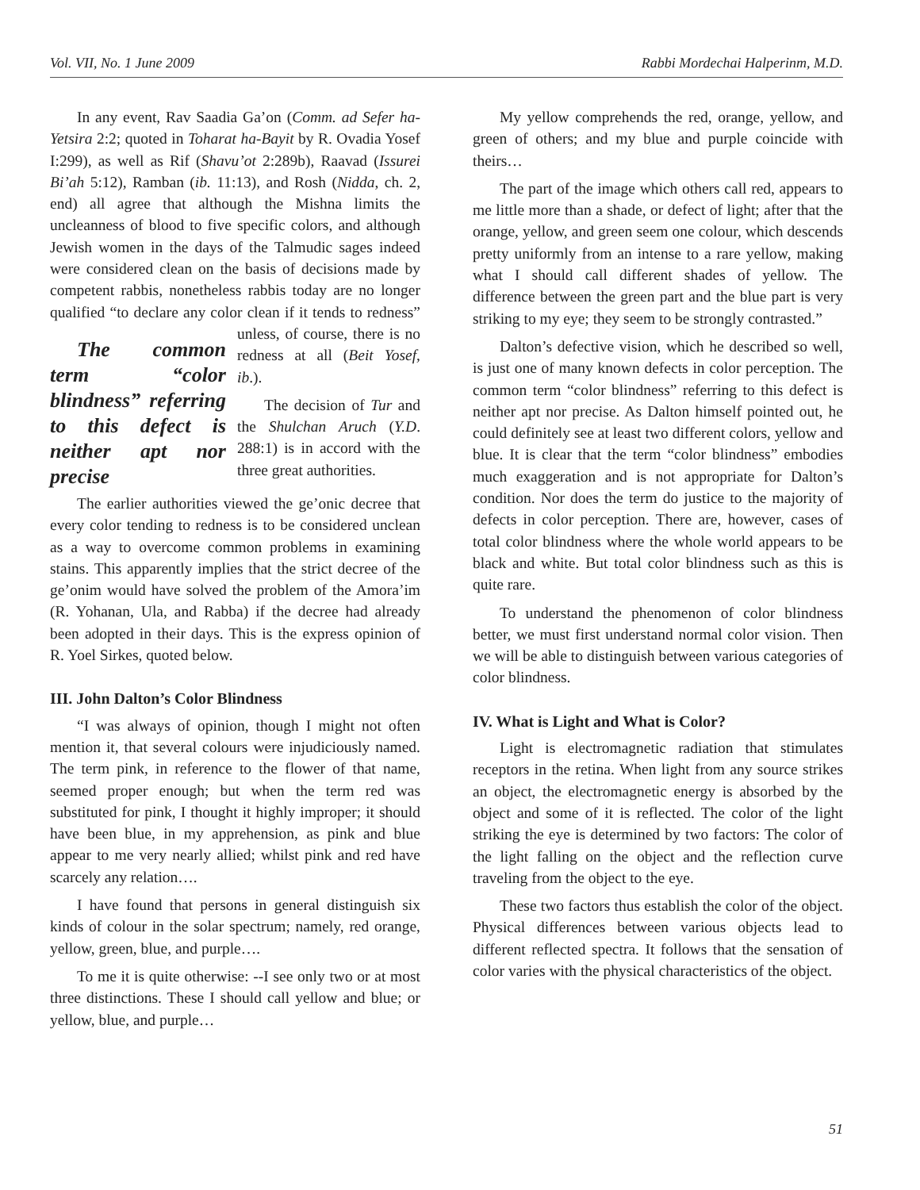Vol. VII, No. 1 June 2009 Rabbi Mordechai Halperinm, M.D.
In any event, Rav Saadia Ga’on (Comm. ad Sefer ha-Yetsira 2:2; quoted in Toharat ha-Bayit by R. Ovadia Yosef I:299), as well as Rif (Shavu’ot 2:289b), Raavad (Issurei Bi’ah 5:12), Ramban (ib. 11:13), and Rosh (Nidda, ch. 2, end) all agree that although the Mishna limits the uncleanness of blood to five specific colors, and although Jewish women in the days of the Talmudic sages indeed were considered clean on the basis of decisions made by competent rabbis, nonetheless rabbis today are no longer qualified “to declare any color clean if it tends to redness” unless, of course, there The common term “color blindness” referring to this defect is neither apt nor precise is no redness at all (Beit Yosef, ib.).
The decision of Tur and the Shulchan Aruch (Y.D. 288:1) is in accord with the three great authorities.
The earlier authorities viewed the ge’onic decree that every color tending to redness is to be considered unclean as a way to overcome common problems in examining stains. This apparently implies that the strict decree of the ge’onim would have solved the problem of the Amora’im (R. Yohanan, Ula, and Rabba) if the decree had already been adopted in their days. This is the express opinion of R. Yoel Sirkes, quoted below.
III. John Dalton’s Color Blindness
“I was always of opinion, though I might not often mention it, that several colours were injudiciously named. The term pink, in reference to the flower of that name, seemed proper enough; but when the term red was substituted for pink, I thought it highly improper; it should have been blue, in my apprehension, as pink and blue appear to me very nearly allied; whilst pink and red have scarcely any relation….
I have found that persons in general distinguish six kinds of colour in the solar spectrum; namely, red orange, yellow, green, blue, and purple….
To me it is quite otherwise: --I see only two or at most three distinctions. These I should call yellow and blue; or yellow, blue, and purple…
My yellow comprehends the red, orange, yellow, and green of others; and my blue and purple coincide with theirs…
The part of the image which others call red, appears to me little more than a shade, or defect of light; after that the orange, yellow, and green seem one colour, which descends pretty uniformly from an intense to a rare yellow, making what I should call different shades of yellow. The difference between the green part and the blue part is very striking to my eye; they seem to be strongly contrasted.”
Dalton’s defective vision, which he described so well, is just one of many known defects in color perception. The common term “color blindness” referring to this defect is neither apt nor precise. As Dalton himself pointed out, he could definitely see at least two different colors, yellow and blue. It is clear that the term “color blindness” embodies much exaggeration and is not appropriate for Dalton’s condition. Nor does the term do justice to the majority of defects in color perception. There are, however, cases of total color blindness where the whole world appears to be black and white. But total color blindness such as this is quite rare.
To understand the phenomenon of color blindness better, we must first understand normal color vision. Then we will be able to distinguish between various categories of color blindness.
IV. What is Light and What is Color?
Light is electromagnetic radiation that stimulates receptors in the retina. When light from any source strikes an object, the electromagnetic energy is absorbed by the object and some of it is reflected. The color of the light striking the eye is determined by two factors: The color of the light falling on the object and the reflection curve traveling from the object to the eye.
These two factors thus establish the color of the object. Physical differences between various objects lead to different reflected spectra. It follows that the sensation of color varies with the physical characteristics of the object.
51